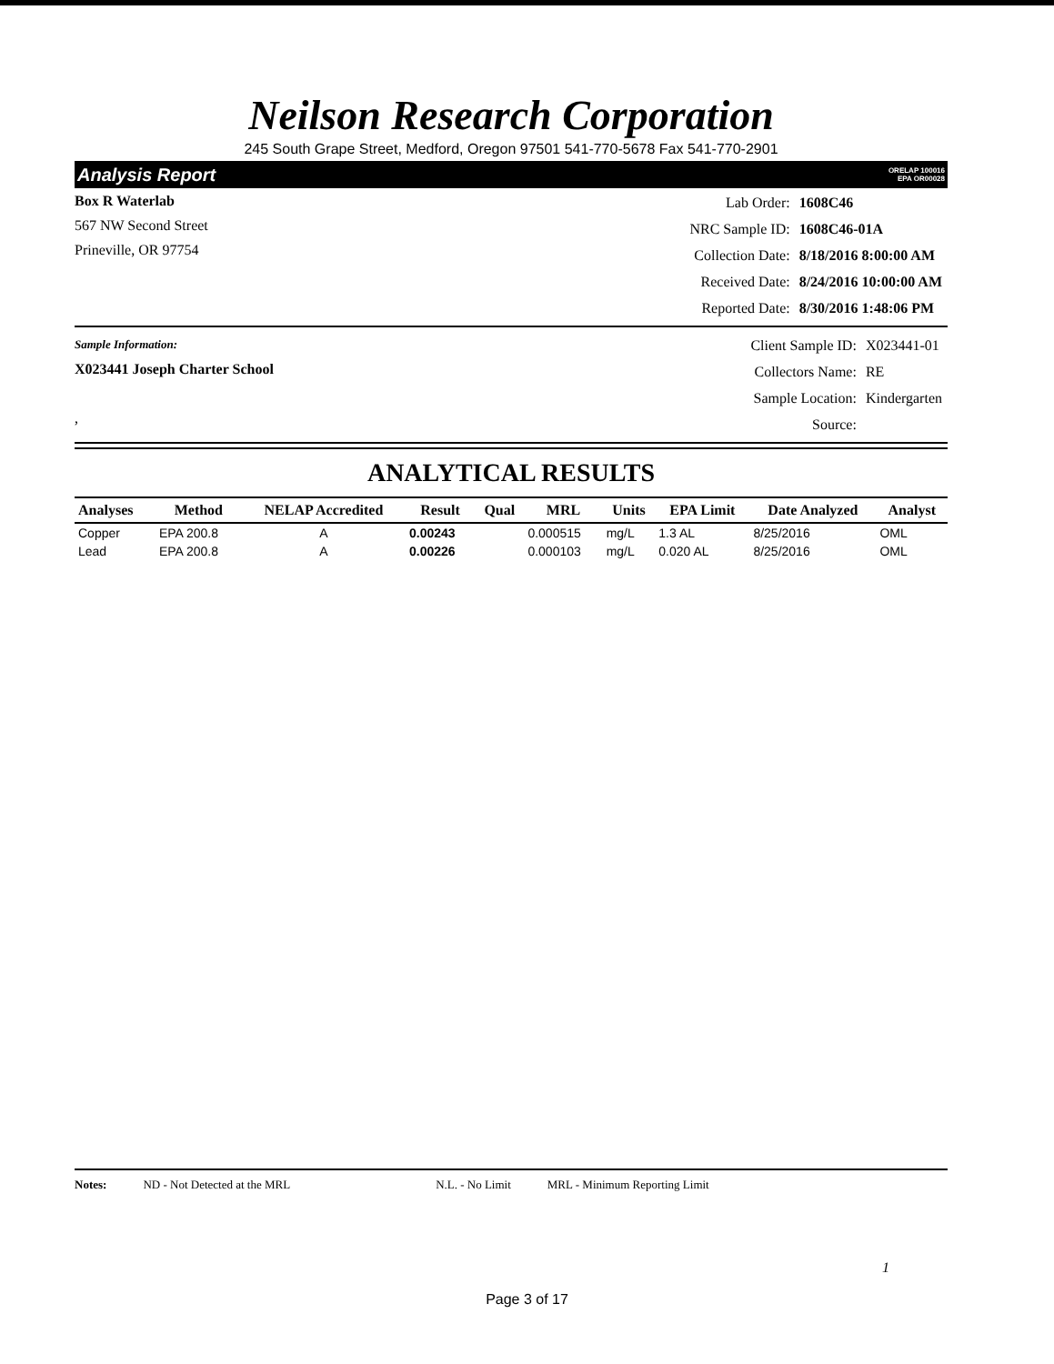Neilson Research Corporation
245 South Grape Street, Medford, Oregon 97501 541-770-5678 Fax 541-770-2901
Analysis Report ORELAP 100016
EPA OR00028
Box R Waterlab
567 NW Second Street
Prineville, OR 97754
| Lab Order: | 1608C46 |
| NRC Sample ID: | 1608C46-01A |
| Collection Date: | 8/18/2016 8:00:00 AM |
| Received Date: | 8/24/2016 10:00:00 AM |
| Reported Date: | 8/30/2016 1:48:06 PM |
Sample Information:
X023441 Joseph Charter School
,
| Client Sample ID: | X023441-01 |
| Collectors Name: | RE |
| Sample Location: | Kindergarten |
| Source: | |
ANALYTICAL RESULTS
| Analyses | Method | NELAP Accredited | Result | Qual | MRL | Units | EPA Limit | Date Analyzed | Analyst |
| --- | --- | --- | --- | --- | --- | --- | --- | --- | --- |
| Copper | EPA 200.8 | A | 0.00243 | | 0.000515 | mg/L | 1.3 AL | 8/25/2016 | OML |
| Lead | EPA 200.8 | A | 0.00226 | | 0.000103 | mg/L | 0.020 AL | 8/25/2016 | OML |
Notes: ND - Not Detected at the MRL N.L. - No Limit MRL - Minimum Reporting Limit
1
Page 3 of 17